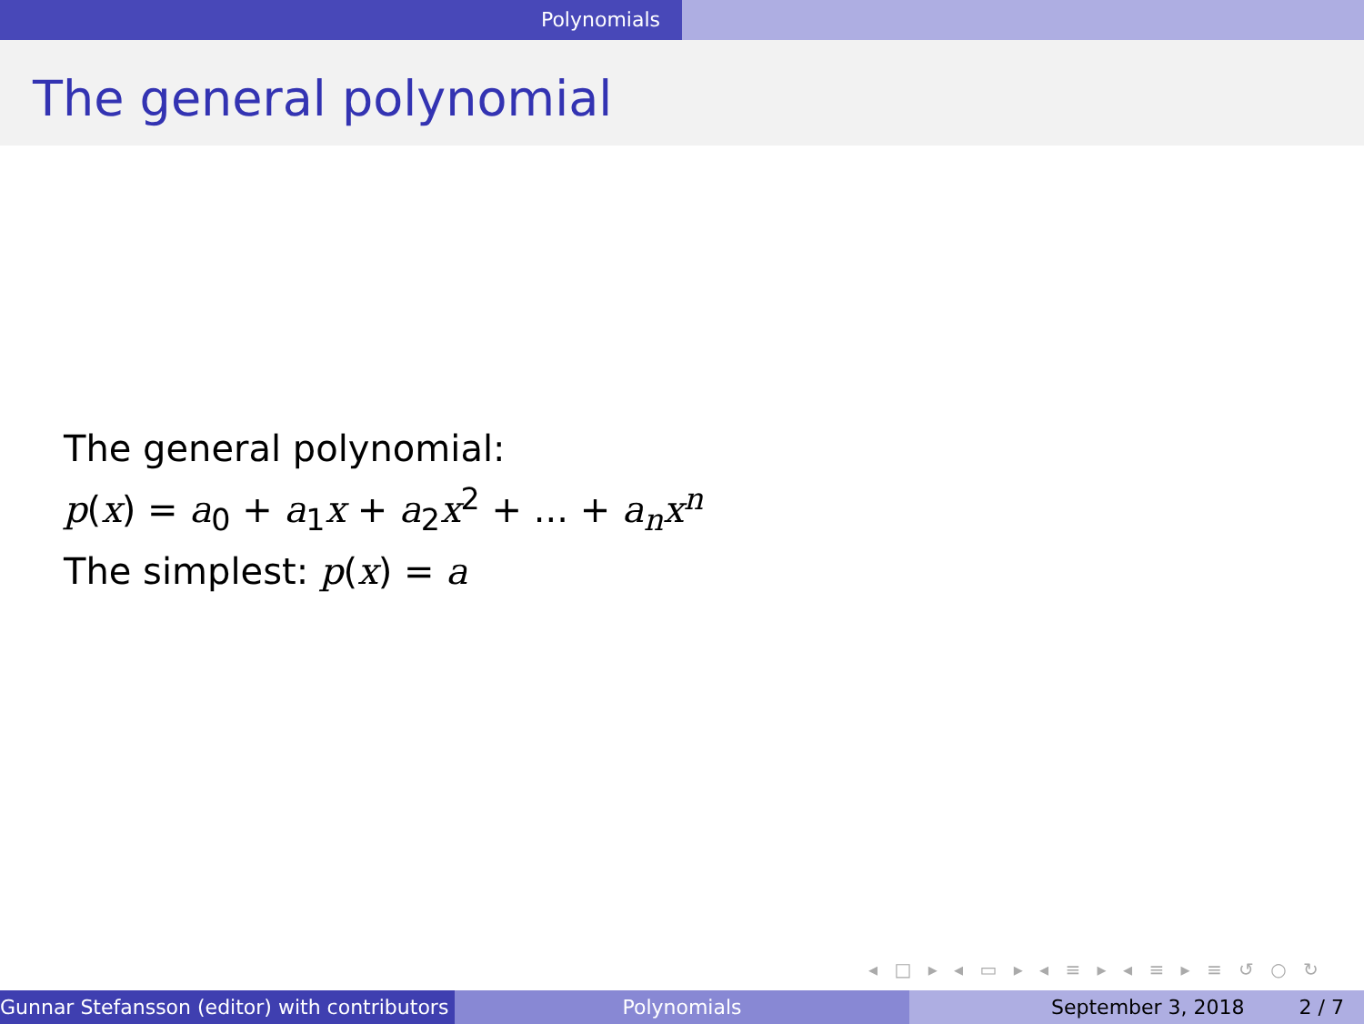Polynomials
The general polynomial
The general polynomial:
p(x) = a<sub>0</sub> + a<sub>1</sub>x + a<sub>2</sub>x<sup>2</sup> + ... + a<sub>n</sub>x<sup>n</sup>
The simplest: p(x) = a
◂ □ ▸ ◂ ▭ ▸ ◂ ≡ ▸ ◂ ≡ ▸ ≡ ↺ ○ ↻
Gunnar Stefansson (editor) with contributors Polynomials September 3, 2018 2 / 7